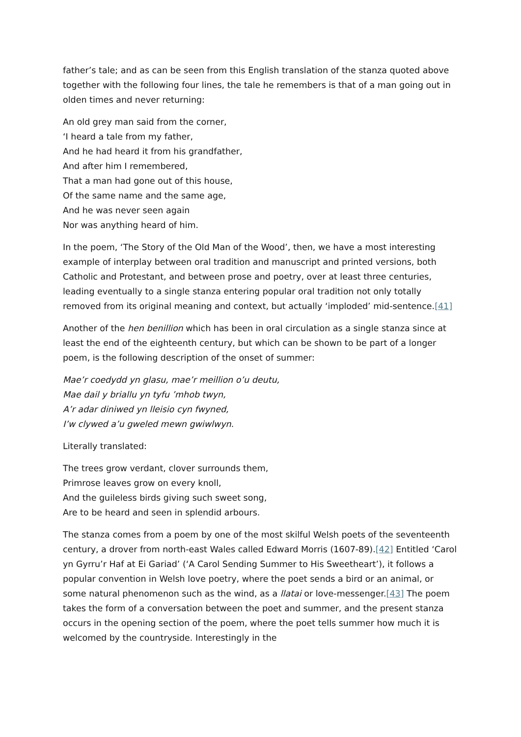father’s tale; and as can be seen from this English translation of the stanza quoted above together with the following four lines, the tale he remembers is that of a man going out in olden times and never returning:
An old grey man said from the corner,
‘I heard a tale from my father,
And he had heard it from his grandfather,
And after him I remembered,
That a man had gone out of this house,
Of the same name and the same age,
And he was never seen again
Nor was anything heard of him.
In the poem, ‘The Story of the Old Man of the Wood’, then, we have a most interesting example of interplay between oral tradition and manuscript and printed versions, both Catholic and Protestant, and between prose and poetry, over at least three centuries, leading eventually to a single stanza entering popular oral tradition not only totally removed from its original meaning and context, but actually ‘imploded’ mid-sentence.[41]
Another of the hen benillion which has been in oral circulation as a single stanza since at least the end of the eighteenth century, but which can be shown to be part of a longer poem, is the following description of the onset of summer:
Mae’r coedydd yn glasu, mae’r meillion o’u deutu,
Mae dail y briallu yn tyfu ’mhob twyn,
A’r adar diniwed yn lleisio cyn fwyned,
I’w clywed a’u gweled mewn gwiwlwyn.
Literally translated:
The trees grow verdant, clover surrounds them,
Primrose leaves grow on every knoll,
And the guileless birds giving such sweet song,
Are to be heard and seen in splendid arbours.
The stanza comes from a poem by one of the most skilful Welsh poets of the seventeenth century, a drover from north-east Wales called Edward Morris (1607-89).[42] Entitled ‘Carol yn Gyrru’r Haf at Ei Gariad’ (‘A Carol Sending Summer to His Sweetheart’), it follows a popular convention in Welsh love poetry, where the poet sends a bird or an animal, or some natural phenomenon such as the wind, as a llatai or love-messenger.[43] The poem takes the form of a conversation between the poet and summer, and the present stanza occurs in the opening section of the poem, where the poet tells summer how much it is welcomed by the countryside. Interestingly in the